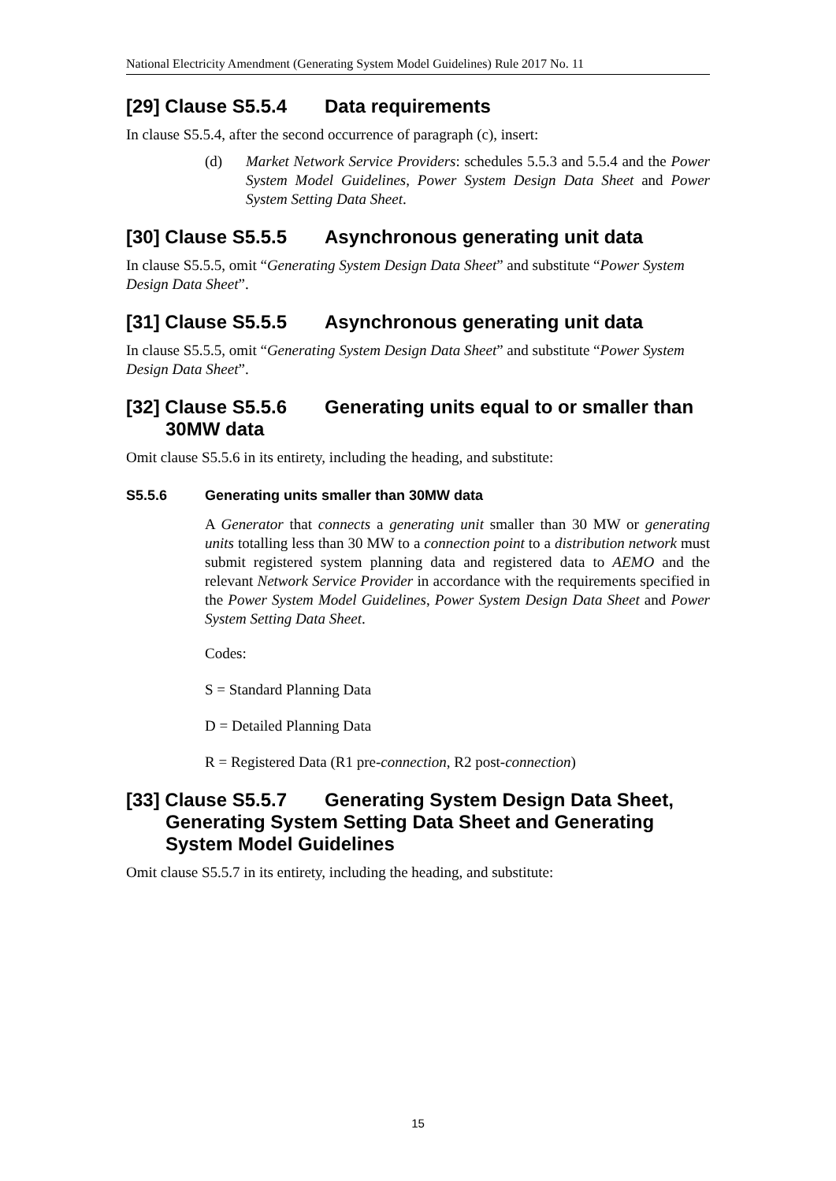National Electricity Amendment (Generating System Model Guidelines) Rule 2017 No. 11
[29] Clause S5.5.4 Data requirements
In clause S5.5.4, after the second occurrence of paragraph (c), insert:
(d) Market Network Service Providers: schedules 5.5.3 and 5.5.4 and the Power System Model Guidelines, Power System Design Data Sheet and Power System Setting Data Sheet.
[30] Clause S5.5.5 Asynchronous generating unit data
In clause S5.5.5, omit “Generating System Design Data Sheet” and substitute “Power System Design Data Sheet”.
[31] Clause S5.5.5 Asynchronous generating unit data
In clause S5.5.5, omit “Generating System Design Data Sheet” and substitute “Power System Design Data Sheet”.
[32] Clause S5.5.6 Generating units equal to or smaller than 30MW data
Omit clause S5.5.6 in its entirety, including the heading, and substitute:
S5.5.6 Generating units smaller than 30MW data
A Generator that connects a generating unit smaller than 30 MW or generating units totalling less than 30 MW to a connection point to a distribution network must submit registered system planning data and registered data to AEMO and the relevant Network Service Provider in accordance with the requirements specified in the Power System Model Guidelines, Power System Design Data Sheet and Power System Setting Data Sheet.
Codes:
S = Standard Planning Data
D = Detailed Planning Data
R = Registered Data (R1 pre-connection, R2 post-connection)
[33] Clause S5.5.7 Generating System Design Data Sheet, Generating System Setting Data Sheet and Generating System Model Guidelines
Omit clause S5.5.7 in its entirety, including the heading, and substitute:
15